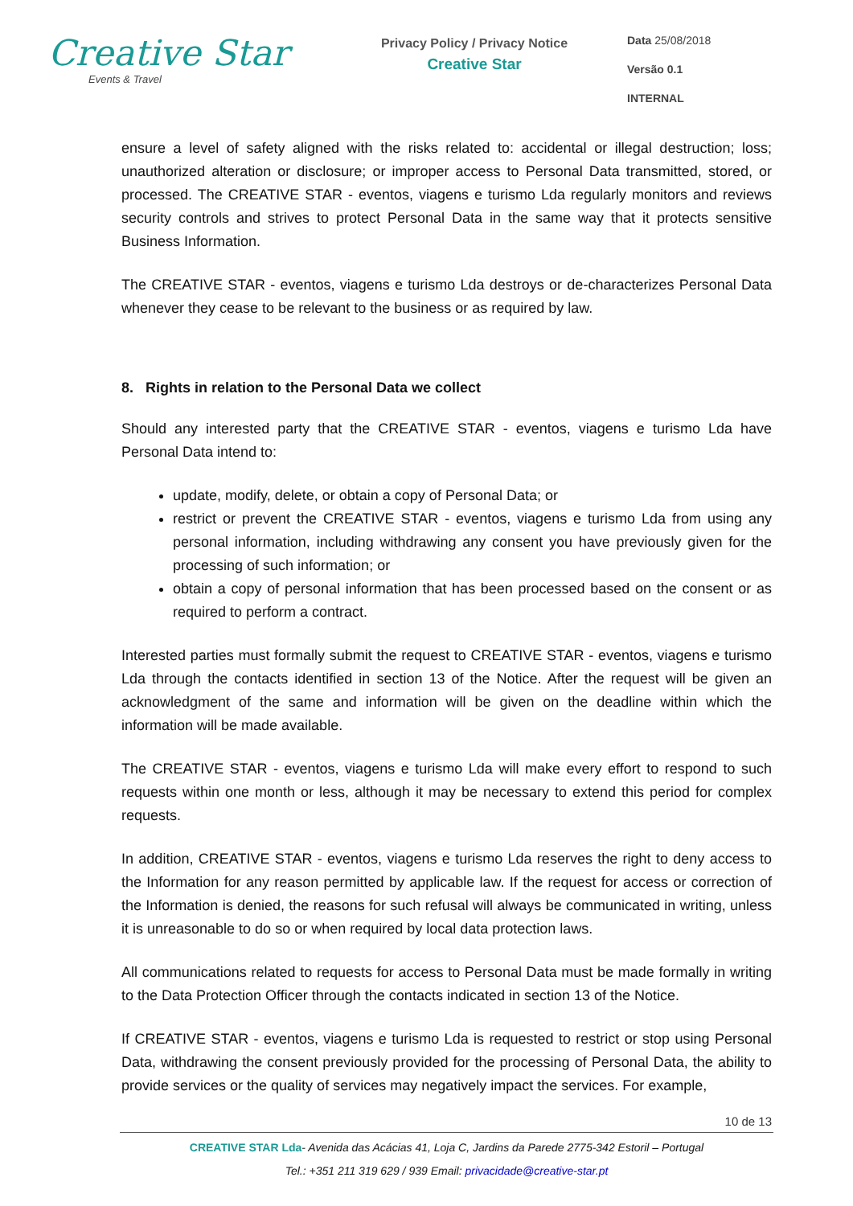Creative Star
Events & Travel
Privacy Policy / Privacy Notice
Creative Star
Data 25/08/2018
Versão 0.1
INTERNAL
ensure a level of safety aligned with the risks related to: accidental or illegal destruction; loss; unauthorized alteration or disclosure; or improper access to Personal Data transmitted, stored, or processed. The CREATIVE STAR - eventos, viagens e turismo Lda regularly monitors and reviews security controls and strives to protect Personal Data in the same way that it protects sensitive Business Information.
The CREATIVE STAR - eventos, viagens e turismo Lda destroys or de-characterizes Personal Data whenever they cease to be relevant to the business or as required by law.
8. Rights in relation to the Personal Data we collect
Should any interested party that the CREATIVE STAR - eventos, viagens e turismo Lda have Personal Data intend to:
update, modify, delete, or obtain a copy of Personal Data; or
restrict or prevent the CREATIVE STAR - eventos, viagens e turismo Lda from using any personal information, including withdrawing any consent you have previously given for the processing of such information; or
obtain a copy of personal information that has been processed based on the consent or as required to perform a contract.
Interested parties must formally submit the request to CREATIVE STAR - eventos, viagens e turismo Lda through the contacts identified in section 13 of the Notice. After the request will be given an acknowledgment of the same and information will be given on the deadline within which the information will be made available.
The CREATIVE STAR - eventos, viagens e turismo Lda will make every effort to respond to such requests within one month or less, although it may be necessary to extend this period for complex requests.
In addition, CREATIVE STAR - eventos, viagens e turismo Lda reserves the right to deny access to the Information for any reason permitted by applicable law. If the request for access or correction of the Information is denied, the reasons for such refusal will always be communicated in writing, unless it is unreasonable to do so or when required by local data protection laws.
All communications related to requests for access to Personal Data must be made formally in writing to the Data Protection Officer through the contacts indicated in section 13 of the Notice.
If CREATIVE STAR - eventos, viagens e turismo Lda is requested to restrict or stop using Personal Data, withdrawing the consent previously provided for the processing of Personal Data, the ability to provide services or the quality of services may negatively impact the services. For example,
10 de 13
CREATIVE STAR Lda- Avenida das Acácias 41, Loja C, Jardins da Parede 2775-342 Estoril – Portugal
Tel.: +351 211 319 629 / 939 Email: privacidade@creative-star.pt